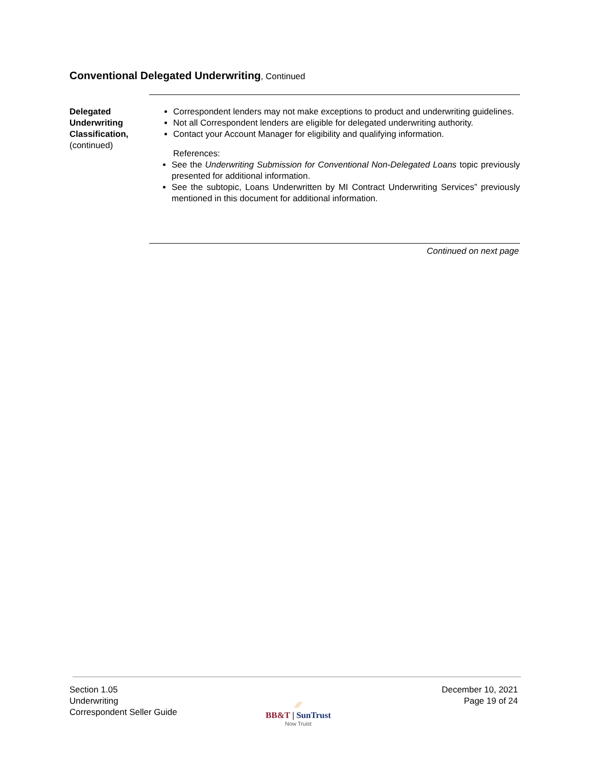Conventional Delegated Underwriting, Continued
Delegated Underwriting Classification,
(continued)
Correspondent lenders may not make exceptions to product and underwriting guidelines.
Not all Correspondent lenders are eligible for delegated underwriting authority.
Contact your Account Manager for eligibility and qualifying information.
References:
See the Underwriting Submission for Conventional Non-Delegated Loans topic previously presented for additional information.
See the subtopic, Loans Underwritten by MI Contract Underwriting Services” previously mentioned in this document for additional information.
Continued on next page
Section 1.05
Underwriting
Correspondent Seller Guide
⁄⁄⁄
BB&T | SunTrust
Now Truist
December 10, 2021
Page 19 of 24